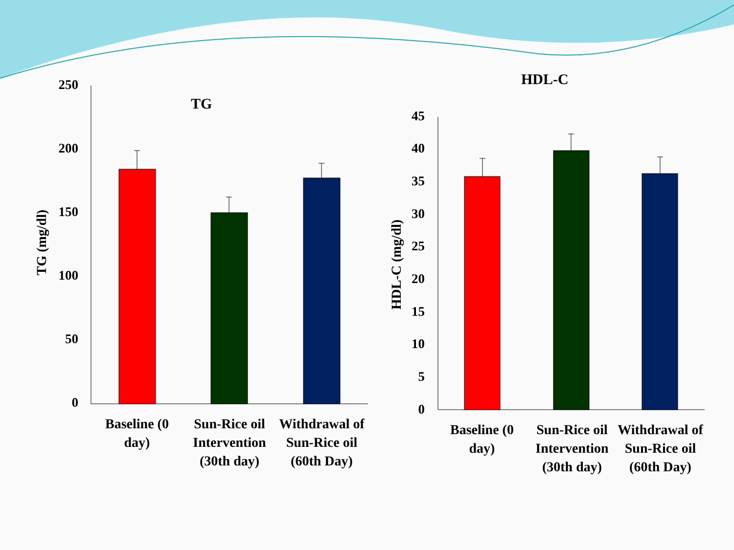TG
HDL-C
250
200
150
100
50
0
45
40
35
30
25
20
15
10
5
0
TG (mg/dl)
HDL-C (mg/dl)
Baseline (0 day)
Sun-Rice oil Intervention (30th day)
Withdrawal of Sun-Rice oil (60th Day)
Baseline (0 day)
Sun-Rice oil Intervention (30th day)
Withdrawal of Sun-Rice oil (60th Day)